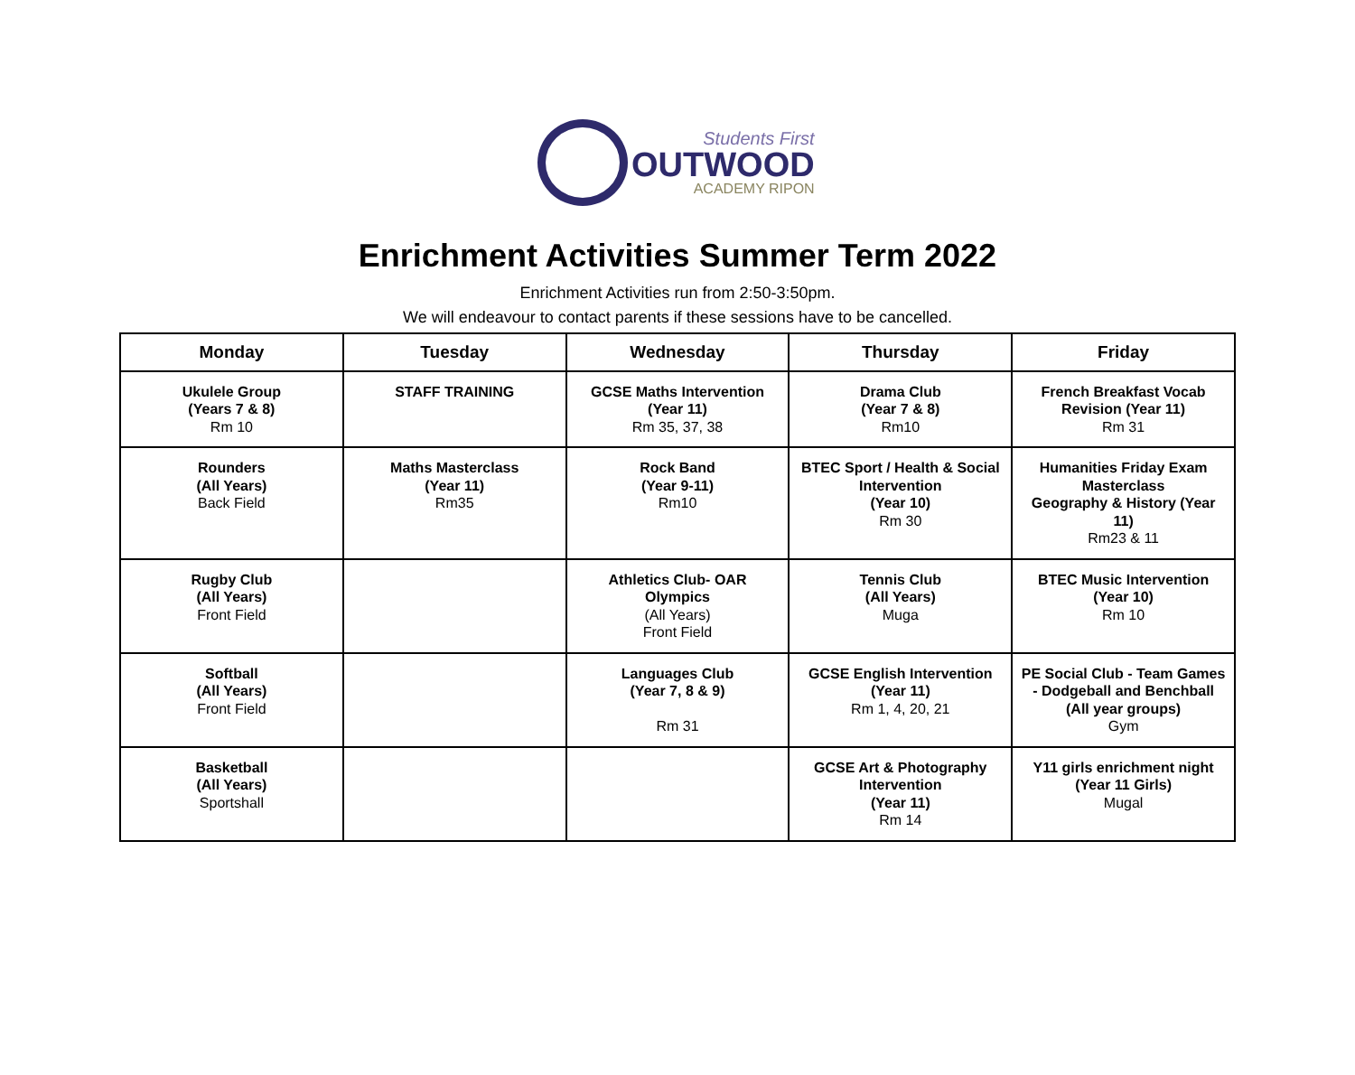Students First
OUTWOOD
ACADEMY RIPON
Enrichment Activities Summer Term 2022
Enrichment Activities run from 2:50-3:50pm.
We will endeavour to contact parents if these sessions have to be cancelled.
| Monday | Tuesday | Wednesday | Thursday | Friday |
| --- | --- | --- | --- | --- |
| Ukulele Group (Years 7 & 8) Rm 10 | STAFF TRAINING | GCSE Maths Intervention (Year 11) Rm 35, 37, 38 | Drama Club (Year 7 & 8) Rm10 | French Breakfast Vocab Revision (Year 11) Rm 31 |
| Rounders (All Years) Back Field | Maths Masterclass (Year 11) Rm35 | Rock Band (Year 9-11) Rm10 | BTEC Sport / Health & Social Intervention (Year 10) Rm 30 | Humanities Friday Exam Masterclass Geography & History (Year 11) Rm23 & 11 |
| Rugby Club (All Years) Front Field | | Athletics Club- OAR Olympics (All Years) Front Field | Tennis Club (All Years) Muga | BTEC Music Intervention (Year 10) Rm 10 |
| Softball (All Years) Front Field | | Languages Club (Year 7, 8 & 9) Rm 31 | GCSE English Intervention (Year 11) Rm 1, 4, 20, 21 | PE Social Club - Team Games - Dodgeball and Benchball (All year groups) Gym |
| Basketball (All Years) Sportshall | | | GCSE Art & Photography Intervention (Year 11) Rm 14 | Y11 girls enrichment night (Year 11 Girls) Mugal |